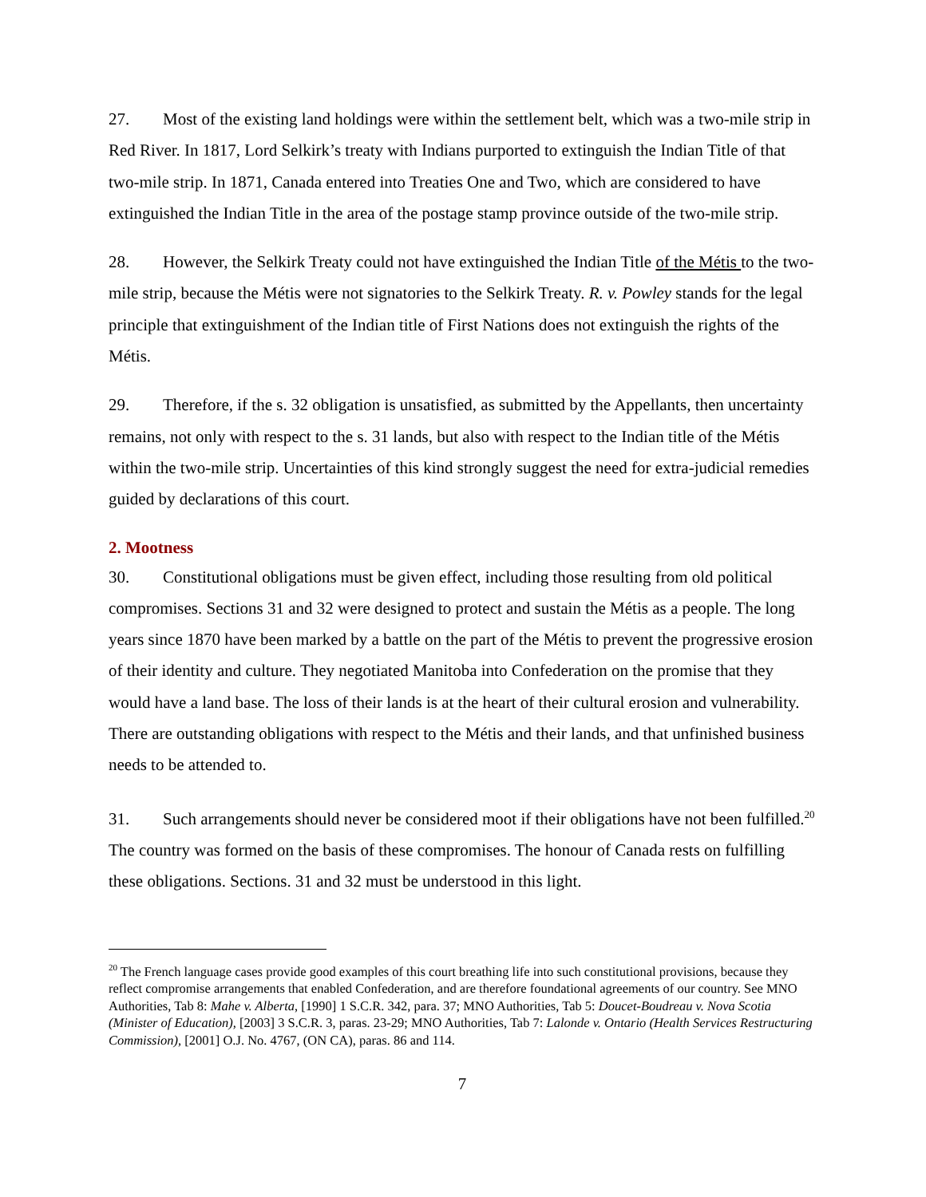27. Most of the existing land holdings were within the settlement belt, which was a two-mile strip in Red River. In 1817, Lord Selkirk’s treaty with Indians purported to extinguish the Indian Title of that two-mile strip. In 1871, Canada entered into Treaties One and Two, which are considered to have extinguished the Indian Title in the area of the postage stamp province outside of the two-mile strip.
28. However, the Selkirk Treaty could not have extinguished the Indian Title of the Métis to the two-mile strip, because the Métis were not signatories to the Selkirk Treaty. R. v. Powley stands for the legal principle that extinguishment of the Indian title of First Nations does not extinguish the rights of the Métis.
29. Therefore, if the s. 32 obligation is unsatisfied, as submitted by the Appellants, then uncertainty remains, not only with respect to the s. 31 lands, but also with respect to the Indian title of the Métis within the two-mile strip. Uncertainties of this kind strongly suggest the need for extra-judicial remedies guided by declarations of this court.
2. Mootness
30. Constitutional obligations must be given effect, including those resulting from old political compromises. Sections 31 and 32 were designed to protect and sustain the Métis as a people. The long years since 1870 have been marked by a battle on the part of the Métis to prevent the progressive erosion of their identity and culture. They negotiated Manitoba into Confederation on the promise that they would have a land base. The loss of their lands is at the heart of their cultural erosion and vulnerability. There are outstanding obligations with respect to the Métis and their lands, and that unfinished business needs to be attended to.
31. Such arrangements should never be considered moot if their obligations have not been fulfilled.<sup>20</sup> The country was formed on the basis of these compromises. The honour of Canada rests on fulfilling these obligations. Sections. 31 and 32 must be understood in this light.
<sup>20</sup> The French language cases provide good examples of this court breathing life into such constitutional provisions, because they reflect compromise arrangements that enabled Confederation, and are therefore foundational agreements of our country. See MNO Authorities, Tab 8: Mahe v. Alberta, [1990] 1 S.C.R. 342, para. 37; MNO Authorities, Tab 5: Doucet-Boudreau v. Nova Scotia (Minister of Education), [2003] 3 S.C.R. 3, paras. 23-29; MNO Authorities, Tab 7: Lalonde v. Ontario (Health Services Restructuring Commission), [2001] O.J. No. 4767, (ON CA), paras. 86 and 114.
7